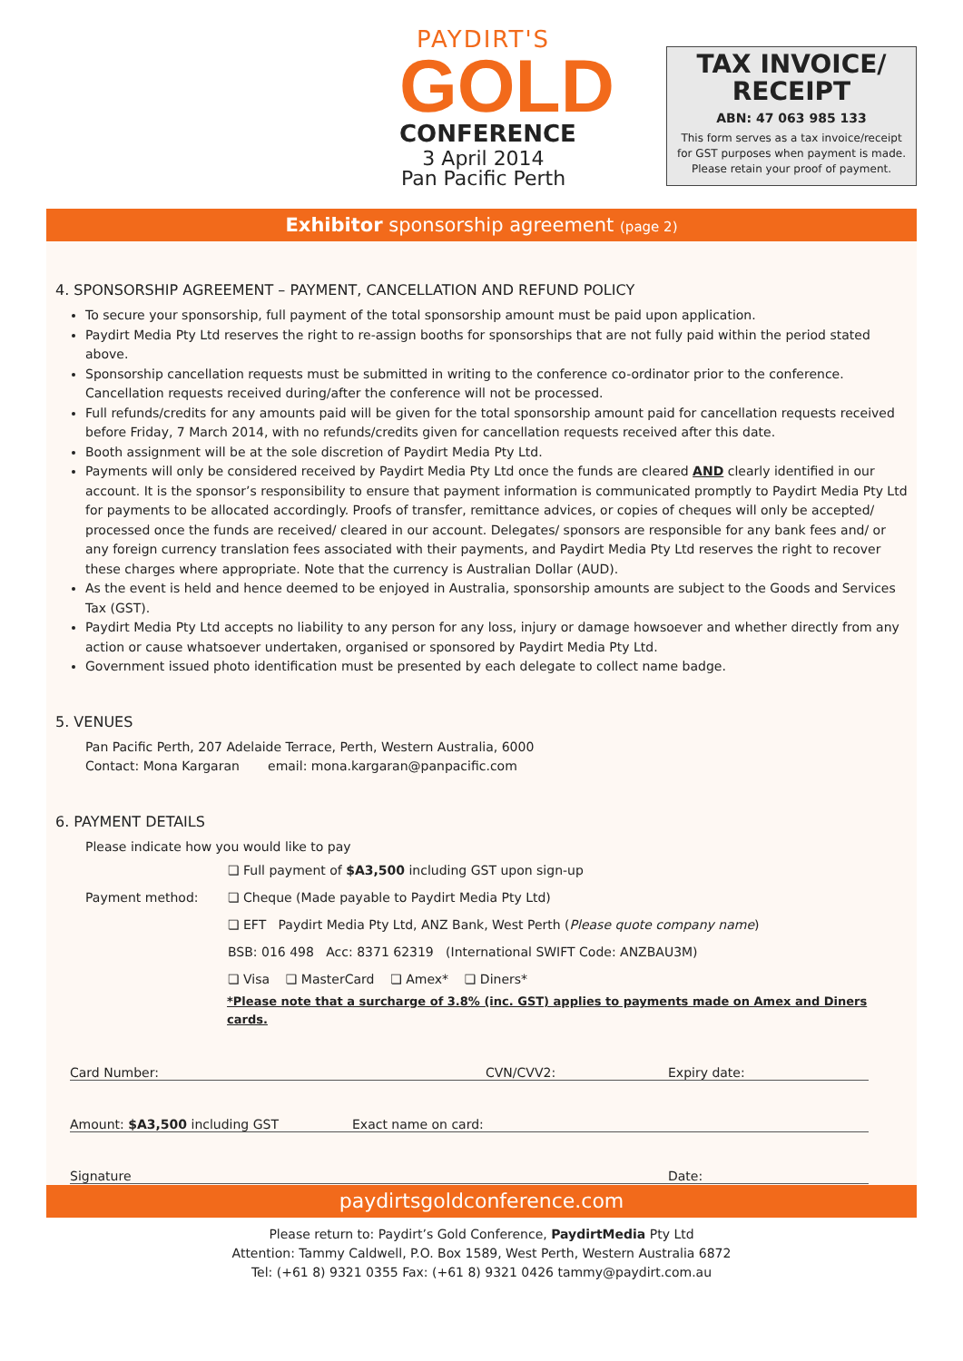PAYDIRT'S
GOLD
CONFERENCE
3 April 2014
Pan Pacific Perth
TAX INVOICE/
RECEIPT
ABN: 47 063 985 133
This form serves as a tax invoice/receipt
for GST purposes when payment is made.
Please retain your proof of payment.
Exhibitor sponsorship agreement (page 2)
4. SPONSORSHIP AGREEMENT – PAYMENT, CANCELLATION AND REFUND POLICY
To secure your sponsorship, full payment of the total sponsorship amount must be paid upon application.
Paydirt Media Pty Ltd reserves the right to re-assign booths for sponsorships that are not fully paid within the period stated above.
Sponsorship cancellation requests must be submitted in writing to the conference co-ordinator prior to the conference.
Cancellation requests received during/after the conference will not be processed.
Full refunds/credits for any amounts paid will be given for the total sponsorship amount paid for cancellation requests received before Friday, 7 March 2014, with no refunds/credits given for cancellation requests received after this date.
Booth assignment will be at the sole discretion of Paydirt Media Pty Ltd.
Payments will only be considered received by Paydirt Media Pty Ltd once the funds are cleared AND clearly identified in our account. It is the sponsor’s responsibility to ensure that payment information is communicated promptly to Paydirt Media Pty Ltd for payments to be allocated accordingly. Proofs of transfer, remittance advices, or copies of cheques will only be accepted/ processed once the funds are received/ cleared in our account. Delegates/ sponsors are responsible for any bank fees and/ or any foreign currency translation fees associated with their payments, and Paydirt Media Pty Ltd reserves the right to recover these charges where appropriate. Note that the currency is Australian Dollar (AUD).
As the event is held and hence deemed to be enjoyed in Australia, sponsorship amounts are subject to the Goods and Services Tax (GST).
Paydirt Media Pty Ltd accepts no liability to any person for any loss, injury or damage howsoever and whether directly from any action or cause whatsoever undertaken, organised or sponsored by Paydirt Media Pty Ltd.
Government issued photo identification must be presented by each delegate to collect name badge.
5. VENUES
Pan Pacific Perth, 207 Adelaide Terrace, Perth, Western Australia, 6000
Contact: Mona Kargaran email: mona.kargaran@panpacific.com
6. PAYMENT DETAILS
Please indicate how you would like to pay
❏ Full payment of $A3,500 including GST upon sign-up
Payment method: ❏ Cheque (Made payable to Paydirt Media Pty Ltd)
❏ EFT Paydirt Media Pty Ltd, ANZ Bank, West Perth (Please quote company name)
BSB: 016 498 Acc: 8371 62319 (International SWIFT Code: ANZBAU3M)
❏ Visa ❏ MasterCard ❏ Amex* ❏ Diners*
*Please note that a surcharge of 3.8% (inc. GST) applies to payments made on Amex and Diners cards.
Card Number: CVN/CVV2: Expiry date:
Amount: $A3,500 including GST Exact name on card:
Signature Date:
paydirtsgoldconference.com
Please return to: Paydirt’s Gold Conference, PaydirtMedia Pty Ltd
Attention: Tammy Caldwell, P.O. Box 1589, West Perth, Western Australia 6872
Tel: (+61 8) 9321 0355 Fax: (+61 8) 9321 0426 tammy@paydirt.com.au